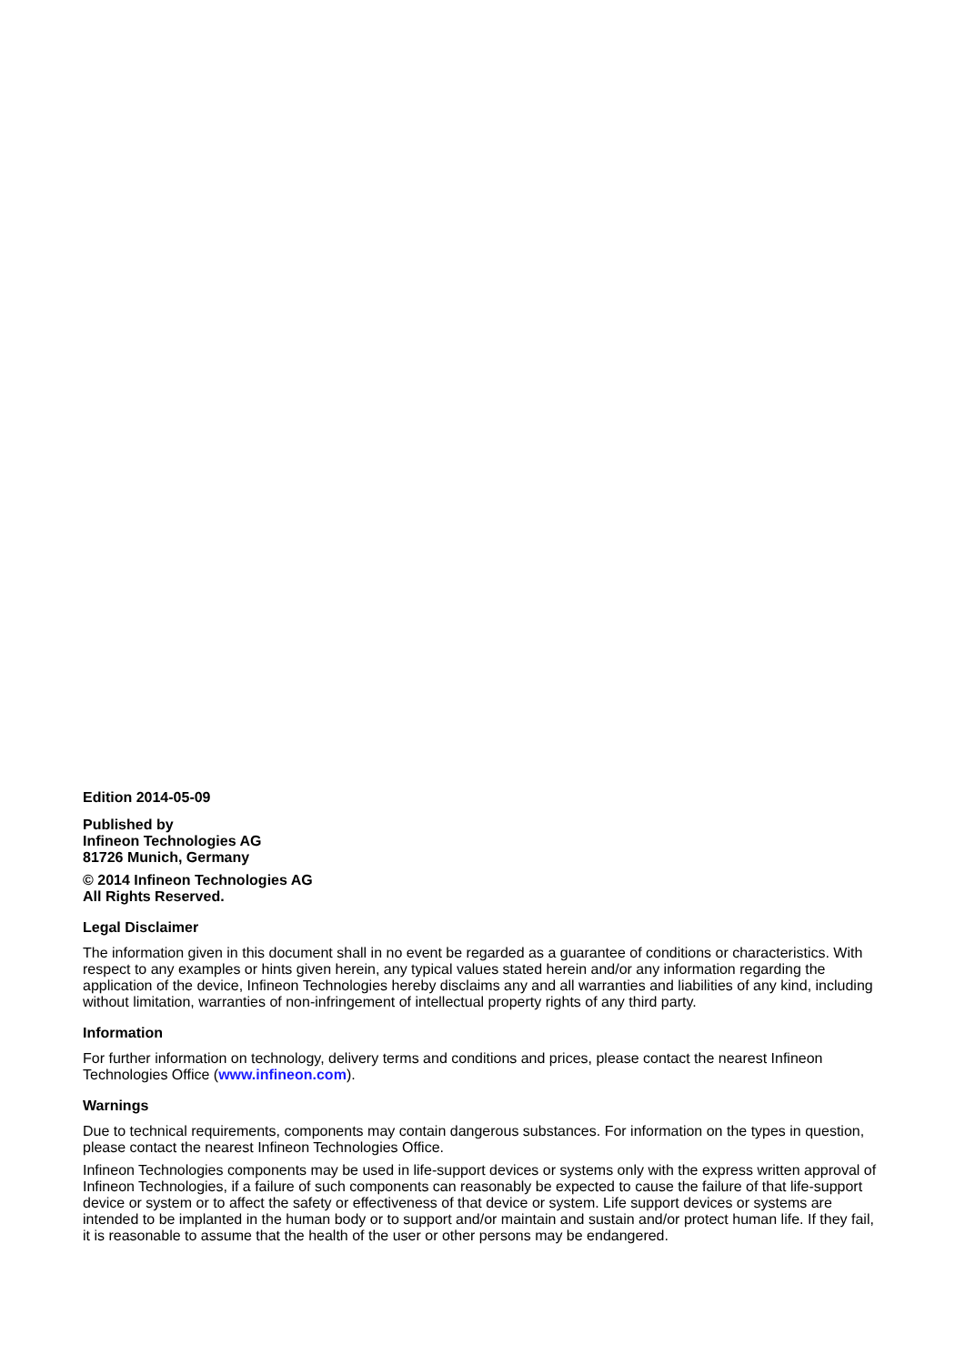Edition 2014-05-09
Published by
Infineon Technologies AG
81726 Munich, Germany
© 2014 Infineon Technologies AG
All Rights Reserved.
Legal Disclaimer
The information given in this document shall in no event be regarded as a guarantee of conditions or characteristics. With respect to any examples or hints given herein, any typical values stated herein and/or any information regarding the application of the device, Infineon Technologies hereby disclaims any and all warranties and liabilities of any kind, including without limitation, warranties of non-infringement of intellectual property rights of any third party.
Information
For further information on technology, delivery terms and conditions and prices, please contact the nearest Infineon Technologies Office (www.infineon.com).
Warnings
Due to technical requirements, components may contain dangerous substances. For information on the types in question, please contact the nearest Infineon Technologies Office.
Infineon Technologies components may be used in life-support devices or systems only with the express written approval of Infineon Technologies, if a failure of such components can reasonably be expected to cause the failure of that life-support device or system or to affect the safety or effectiveness of that device or system. Life support devices or systems are intended to be implanted in the human body or to support and/or maintain and sustain and/or protect human life. If they fail, it is reasonable to assume that the health of the user or other persons may be endangered.